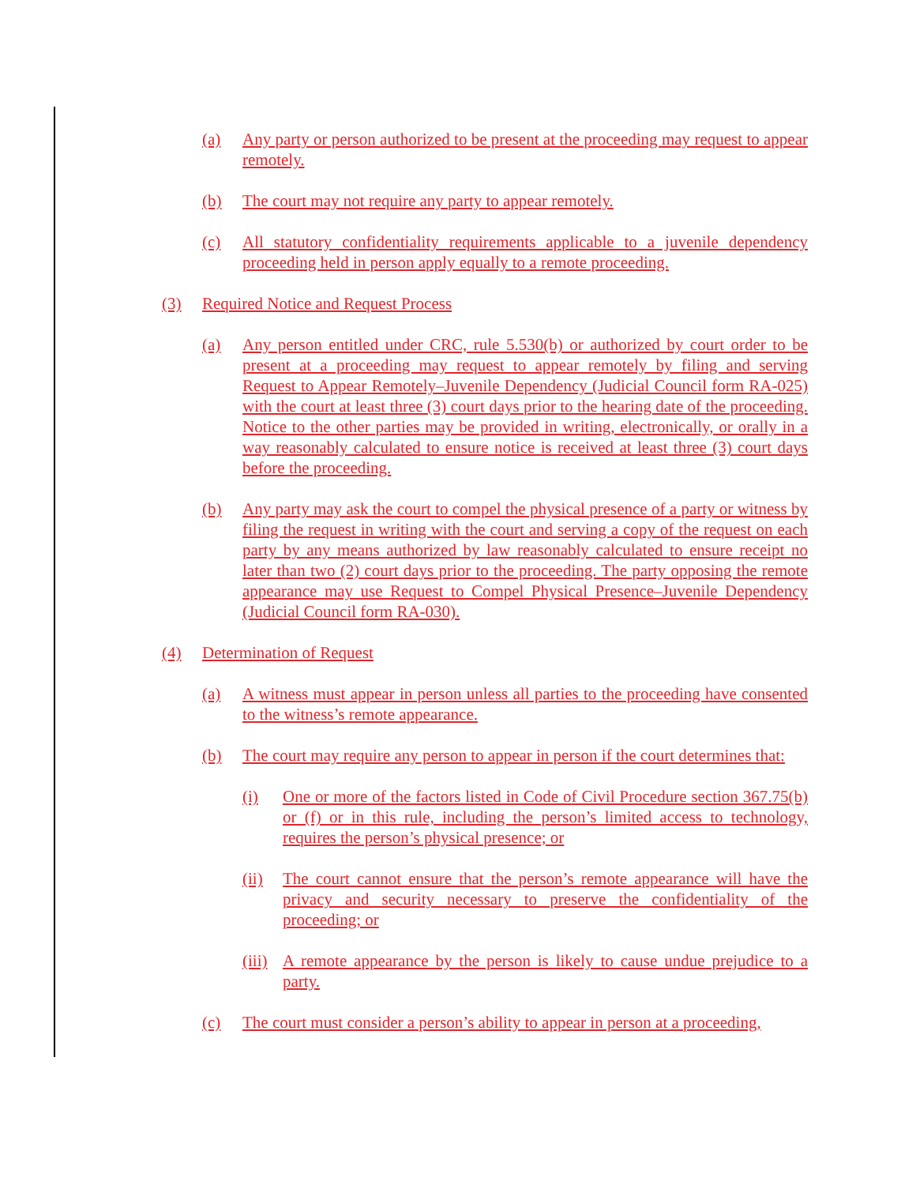(a) Any party or person authorized to be present at the proceeding may request to appear remotely.
(b) The court may not require any party to appear remotely.
(c) All statutory confidentiality requirements applicable to a juvenile dependency proceeding held in person apply equally to a remote proceeding.
(3) Required Notice and Request Process
(a) Any person entitled under CRC, rule 5.530(b) or authorized by court order to be present at a proceeding may request to appear remotely by filing and serving Request to Appear Remotely–Juvenile Dependency (Judicial Council form RA-025) with the court at least three (3) court days prior to the hearing date of the proceeding. Notice to the other parties may be provided in writing, electronically, or orally in a way reasonably calculated to ensure notice is received at least three (3) court days before the proceeding.
(b) Any party may ask the court to compel the physical presence of a party or witness by filing the request in writing with the court and serving a copy of the request on each party by any means authorized by law reasonably calculated to ensure receipt no later than two (2) court days prior to the proceeding. The party opposing the remote appearance may use Request to Compel Physical Presence–Juvenile Dependency (Judicial Council form RA-030).
(4) Determination of Request
(a) A witness must appear in person unless all parties to the proceeding have consented to the witness’s remote appearance.
(b) The court may require any person to appear in person if the court determines that:
(i) One or more of the factors listed in Code of Civil Procedure section 367.75(b) or (f) or in this rule, including the person’s limited access to technology, requires the person’s physical presence; or
(ii) The court cannot ensure that the person’s remote appearance will have the privacy and security necessary to preserve the confidentiality of the proceeding; or
(iii) A remote appearance by the person is likely to cause undue prejudice to a party.
(c) The court must consider a person’s ability to appear in person at a proceeding,